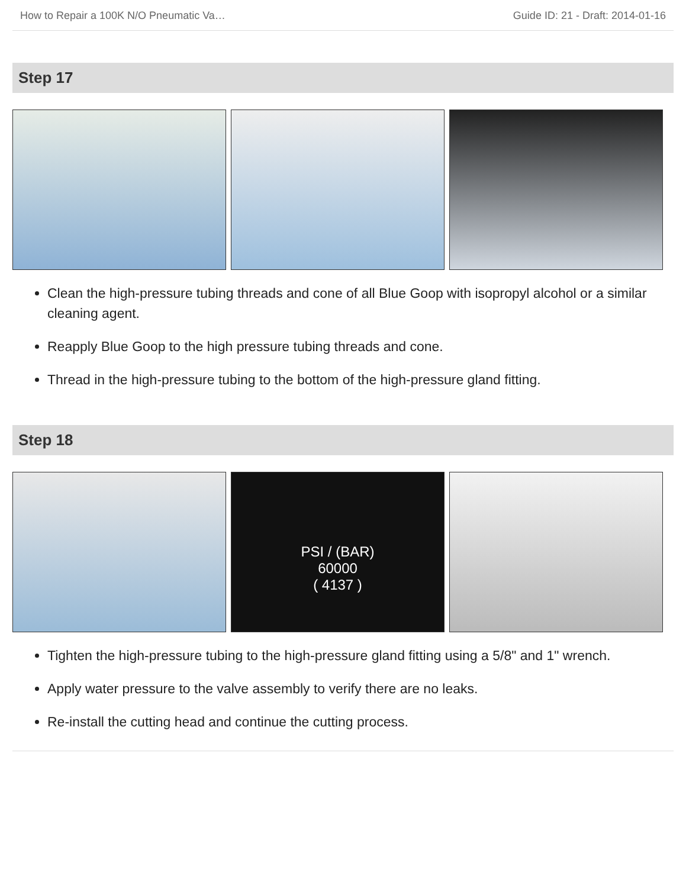How to Repair a 100K N/O Pneumatic Va… Guide ID: 21 - Draft: 2014-01-16
Step 17
Clean the high-pressure tubing threads and cone of all Blue Goop with isopropyl alcohol or a similar cleaning agent.
Reapply Blue Goop to the high pressure tubing threads and cone.
Thread in the high-pressure tubing to the bottom of the high-pressure gland fitting.
Step 18
PSI / (BAR)
60000
( 4137 )
Tighten the high-pressure tubing to the high-pressure gland fitting using a 5/8" and 1" wrench.
Apply water pressure to the valve assembly to verify there are no leaks.
Re-install the cutting head and continue the cutting process.